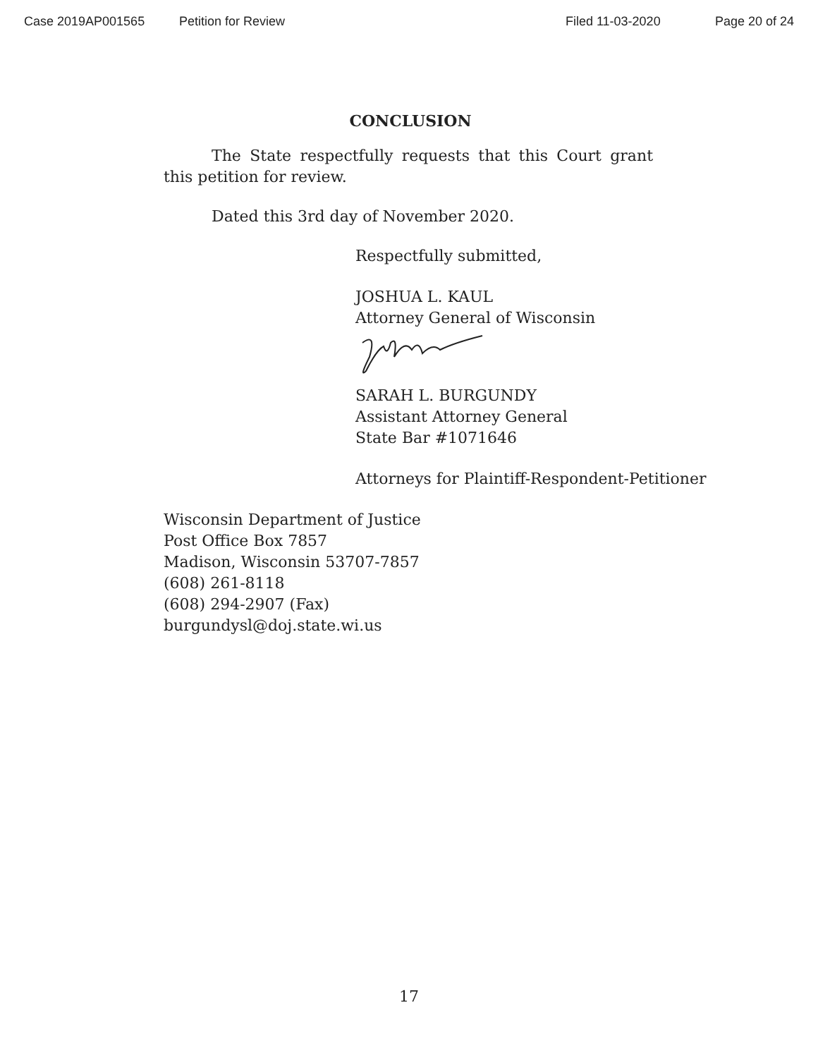Case 2019AP001565 Petition for Review Filed 11-03-2020 Page 20 of 24
CONCLUSION
The State respectfully requests that this Court grant this petition for review.
Dated this 3rd day of November 2020.
Respectfully submitted,
JOSHUA L. KAUL
Attorney General of Wisconsin
SARAH L. BURGUNDY
Assistant Attorney General
State Bar #1071646
Attorneys for Plaintiff-Respondent-Petitioner
Wisconsin Department of Justice
Post Office Box 7857
Madison, Wisconsin 53707-7857
(608) 261-8118
(608) 294-2907 (Fax)
burgundysl@doj.state.wi.us
17